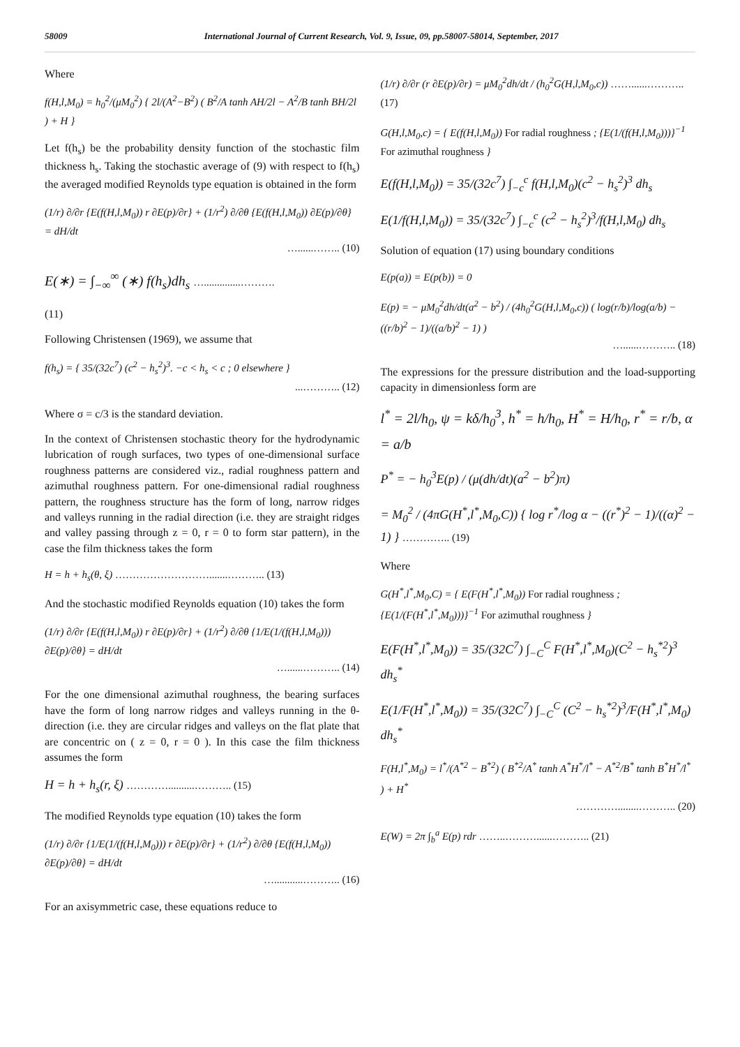58009 International Journal of Current Research, Vol. 9, Issue, 09, pp.58007-58014, September, 2017
Where
f(H,l,M<sub>0</sub>) = h<sub>0</sub><sup>2</sup>/(μM<sub>0</sub><sup>2</sup>) { 2l/(A<sup>2</sup>−B<sup>2</sup>) ( B<sup>2</sup>/A tanh AH/2l − A<sup>2</sup>/B tanh BH/2l ) + H }
Let f(h<sub>s</sub>) be the probability density function of the stochastic film thickness h<sub>s</sub>. Taking the stochastic average of (9) with respect to f(h<sub>s</sub>) the averaged modified Reynolds type equation is obtained in the form
(1/r) ∂/∂r {E(f(H,l,M<sub>0</sub>)) r ∂E(p)/∂r} + (1/r<sup>2</sup>) ∂/∂θ {E(f(H,l,M<sub>0</sub>)) ∂E(p)/∂θ} = dH/dt
…......…….. (10)
E(∗) = ∫<sub>−∞</sub><sup>∞</sup> (∗) f(h<sub>s</sub>)dh<sub>s</sub> …..............……….
(11)
Following Christensen (1969), we assume that
f(h<sub>s</sub>) = { 35/(32c<sup>7</sup>) (c<sup>2</sup> − h<sub>s</sub><sup>2</sup>)<sup>3</sup>. −c < h<sub>s</sub> < c ; 0 elsewhere }
...……….. (12)
Where σ = c/3 is the standard deviation.
In the context of Christensen stochastic theory for the hydrodynamic lubrication of rough surfaces, two types of one-dimensional surface roughness patterns are considered viz., radial roughness pattern and azimuthal roughness pattern. For one-dimensional radial roughness pattern, the roughness structure has the form of long, narrow ridges and valleys running in the radial direction (i.e. they are straight ridges and valley passing through z = 0, r = 0 to form star pattern), in the case the film thickness takes the form
H = h + h<sub>s</sub>(θ, ξ) ……………………….......……….. (13)
And the stochastic modified Reynolds equation (10) takes the form
(1/r) ∂/∂r {E(f(H,l,M<sub>0</sub>)) r ∂E(p)/∂r} + (1/r<sup>2</sup>) ∂/∂θ {1/E(1/(f(H,l,M<sub>0</sub>))) ∂E(p)/∂θ} = dH/dt
…......……….. (14)
For the one dimensional azimuthal roughness, the bearing surfaces have the form of long narrow ridges and valleys running in the θ-direction (i.e. they are circular ridges and valleys on the flat plate that are concentric on ( z = 0, r = 0 ). In this case the film thickness assumes the form
H = h + h<sub>s</sub>(r, ξ) …………..........……….. (15)
The modified Reynolds type equation (10) takes the form
(1/r) ∂/∂r {1/E(1/(f(H,l,M<sub>0</sub>))) r ∂E(p)/∂r} + (1/r<sup>2</sup>) ∂/∂θ {E(f(H,l,M<sub>0</sub>)) ∂E(p)/∂θ} = dH/dt
…...........……….. (16)
For an axisymmetric case, these equations reduce to
(1/r) ∂/∂r (r ∂E(p)/∂r) = μM<sub>0</sub><sup>2</sup>dh/dt / (h<sub>0</sub><sup>2</sup>G(H,l,M<sub>0</sub>,c)) ……......……….. (17)
G(H,l,M<sub>0</sub>,c) = { E(f(H,l,M<sub>0</sub>)) For radial roughness ; {E(1/(f(H,l,M<sub>0</sub>)))}<sup>−1</sup> For azimuthal roughness }
E(f(H,l,M<sub>0</sub>)) = 35/(32c<sup>7</sup>) ∫<sub>−c</sub><sup>c</sup> f(H,l,M<sub>0</sub>)(c<sup>2</sup> − h<sub>s</sub><sup>2</sup>)<sup>3</sup> dh<sub>s</sub>
E(1/f(H,l,M<sub>0</sub>)) = 35/(32c<sup>7</sup>) ∫<sub>−c</sub><sup>c</sup> (c<sup>2</sup> − h<sub>s</sub><sup>2</sup>)<sup>3</sup>/f(H,l,M<sub>0</sub>) dh<sub>s</sub>
Solution of equation (17) using boundary conditions
E(p(a)) = E(p(b)) = 0
E(p) = − μM<sub>0</sub><sup>2</sup>dh/dt(a<sup>2</sup> − b<sup>2</sup>) / (4h<sub>0</sub><sup>2</sup>G(H,l,M<sub>0</sub>,c)) ( log(r/b)/log(a/b) − ((r/b)<sup>2</sup> − 1)/((a/b)<sup>2</sup> − 1) )
…......……….. (18)
The expressions for the pressure distribution and the load-supporting capacity in dimensionless form are
l<sup>*</sup> = 2l/h<sub>0</sub>, ψ = kδ/h<sub>0</sub><sup>3</sup>, h<sup>*</sup> = h/h<sub>0</sub>, H<sup>*</sup> = H/h<sub>0</sub>, r<sup>*</sup> = r/b, α = a/b
P<sup>*</sup> = − h<sub>0</sub><sup>3</sup>E(p) / (μ(dh/dt)(a<sup>2</sup> − b<sup>2</sup>)π)
= M<sub>0</sub><sup>2</sup> / (4πG(H<sup>*</sup>,l<sup>*</sup>,M<sub>0</sub>,C)) { log r<sup>*</sup>/log α − ((r<sup>*</sup>)<sup>2</sup> − 1)/((α)<sup>2</sup> − 1) } ………….. (19)
Where
G(H<sup>*</sup>,l<sup>*</sup>,M<sub>0</sub>,C) = { E(F(H<sup>*</sup>,l<sup>*</sup>,M<sub>0</sub>)) For radial roughness ; {E(1/(F(H<sup>*</sup>,l<sup>*</sup>,M<sub>0</sub>)))}<sup>−1</sup> For azimuthal roughness }
E(F(H<sup>*</sup>,l<sup>*</sup>,M<sub>0</sub>)) = 35/(32C<sup>7</sup>) ∫<sub>−C</sub><sup>C</sup> F(H<sup>*</sup>,l<sup>*</sup>,M<sub>0</sub>)(C<sup>2</sup> − h<sub>s</sub><sup>*2</sup>)<sup>3</sup> dh<sub>s</sub><sup>*</sup>
E(1/F(H<sup>*</sup>,l<sup>*</sup>,M<sub>0</sub>)) = 35/(32C<sup>7</sup>) ∫<sub>−C</sub><sup>C</sup> (C<sup>2</sup> − h<sub>s</sub><sup>*2</sup>)<sup>3</sup>/F(H<sup>*</sup>,l<sup>*</sup>,M<sub>0</sub>) dh<sub>s</sub><sup>*</sup>
F(H,l<sup>*</sup>,M<sub>0</sub>) = l<sup>*</sup>/(A<sup>*2</sup> − B<sup>*2</sup>) ( B<sup>*2</sup>/A<sup>*</sup> tanh A<sup>*</sup>H<sup>*</sup>/l<sup>*</sup> − A<sup>*2</sup>/B<sup>*</sup> tanh B<sup>*</sup>H<sup>*</sup>/l<sup>*</sup> ) + H<sup>*</sup>
…………........……….. (20)
E(W) = 2π ∫<sub>b</sub><sup>a</sup> E(p) rdr ……..………......……….. (21)